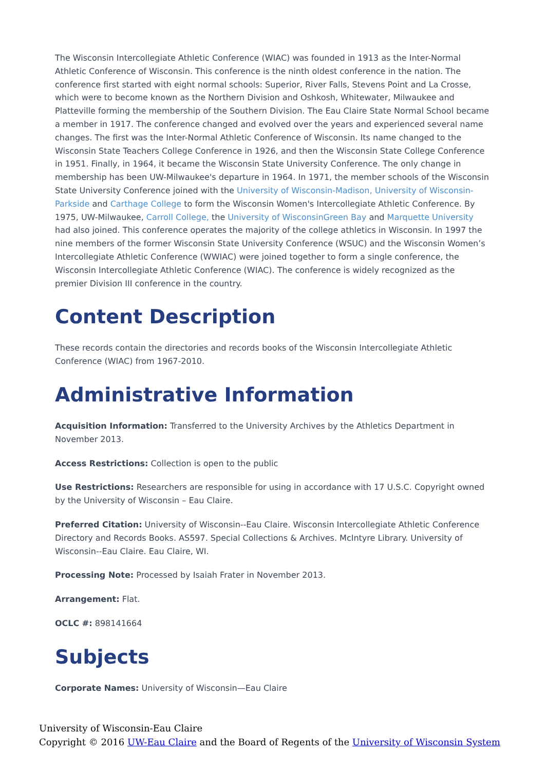The Wisconsin Intercollegiate Athletic Conference (WIAC) was founded in 1913 as the Inter-Normal Athletic Conference of Wisconsin. This conference is the ninth oldest conference in the nation. The conference first started with eight normal schools: Superior, River Falls, Stevens Point and La Crosse, which were to become known as the Northern Division and Oshkosh, Whitewater, Milwaukee and Platteville forming the membership of the Southern Division. The Eau Claire State Normal School became a member in 1917. The conference changed and evolved over the years and experienced several name changes. The first was the Inter-Normal Athletic Conference of Wisconsin. Its name changed to the Wisconsin State Teachers College Conference in 1926, and then the Wisconsin State College Conference in 1951. Finally, in 1964, it became the Wisconsin State University Conference. The only change in membership has been UW-Milwaukee's departure in 1964. In 1971, the member schools of the Wisconsin State University Conference joined with the University of Wisconsin-Madison, University of Wisconsin-Parkside and Carthage College to form the Wisconsin Women's Intercollegiate Athletic Conference. By 1975, UW-Milwaukee, Carroll College, the University of WisconsinGreen Bay and Marquette University had also joined. This conference operates the majority of the college athletics in Wisconsin. In 1997 the nine members of the former Wisconsin State University Conference (WSUC) and the Wisconsin Women’s Intercollegiate Athletic Conference (WWIAC) were joined together to form a single conference, the Wisconsin Intercollegiate Athletic Conference (WIAC). The conference is widely recognized as the premier Division III conference in the country.
Content Description
These records contain the directories and records books of the Wisconsin Intercollegiate Athletic Conference (WIAC) from 1967-2010.
Administrative Information
Acquisition Information: Transferred to the University Archives by the Athletics Department in November 2013.
Access Restrictions: Collection is open to the public
Use Restrictions: Researchers are responsible for using in accordance with 17 U.S.C. Copyright owned by the University of Wisconsin – Eau Claire.
Preferred Citation: University of Wisconsin--Eau Claire. Wisconsin Intercollegiate Athletic Conference Directory and Records Books. AS597. Special Collections & Archives. McIntyre Library. University of Wisconsin--Eau Claire. Eau Claire, WI.
Processing Note: Processed by Isaiah Frater in November 2013.
Arrangement: Flat.
OCLC #: 898141664
Subjects
Corporate Names: University of Wisconsin—Eau Claire
University of Wisconsin-Eau Claire
Copyright © 2016 UW-Eau Claire and the Board of Regents of the University of Wisconsin System